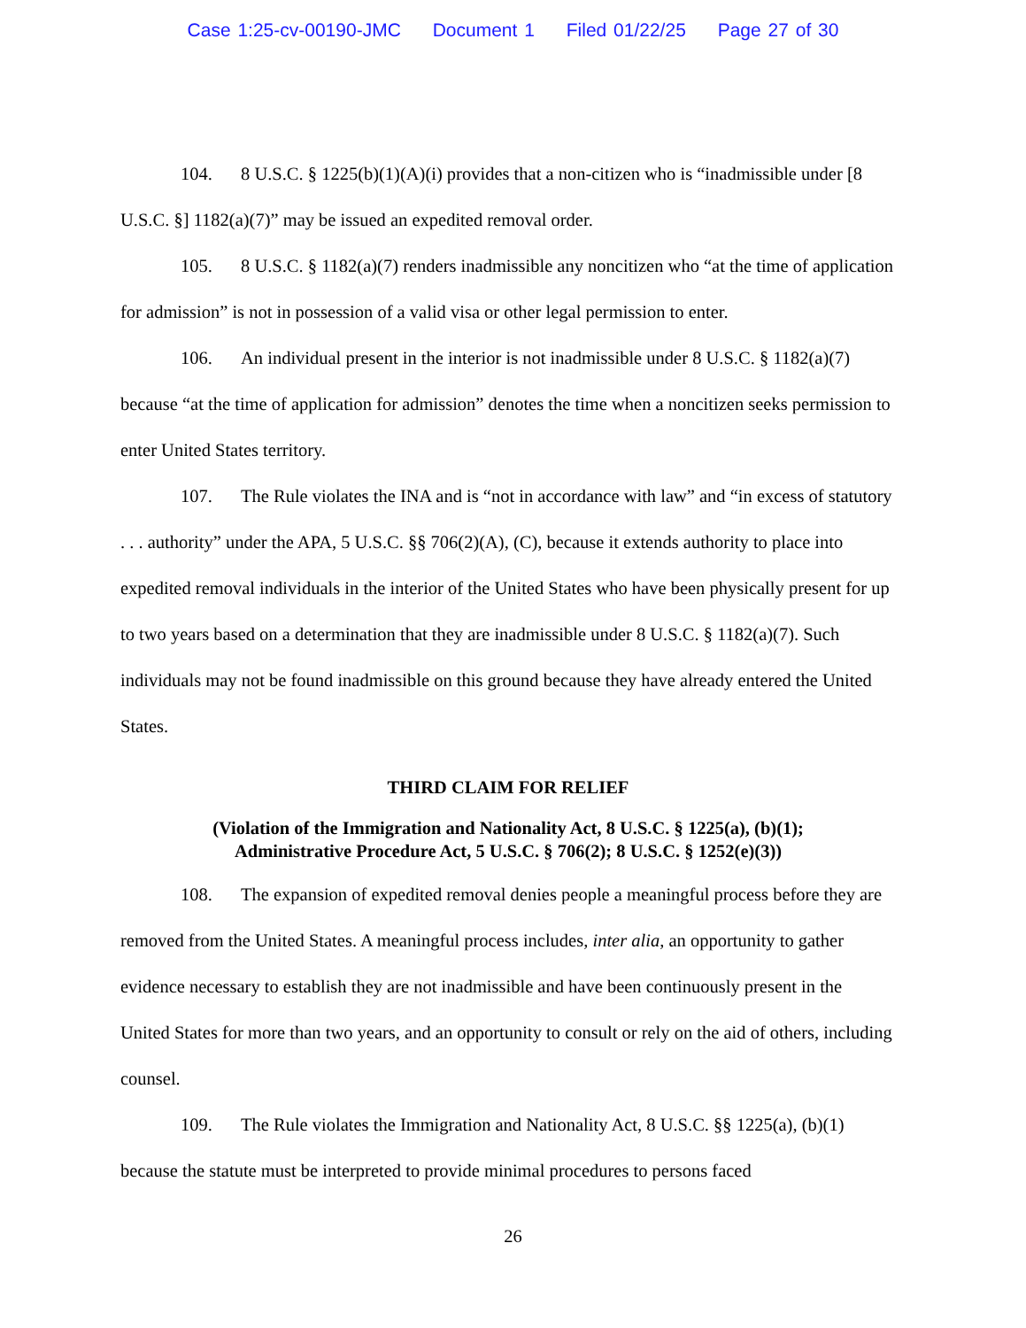Case 1:25-cv-00190-JMC Document 1 Filed 01/22/25 Page 27 of 30
104. 8 U.S.C. § 1225(b)(1)(A)(i) provides that a non-citizen who is “inadmissible under [8 U.S.C. §] 1182(a)(7)” may be issued an expedited removal order.
105. 8 U.S.C. § 1182(a)(7) renders inadmissible any noncitizen who “at the time of application for admission” is not in possession of a valid visa or other legal permission to enter.
106. An individual present in the interior is not inadmissible under 8 U.S.C. § 1182(a)(7) because “at the time of application for admission” denotes the time when a noncitizen seeks permission to enter United States territory.
107. The Rule violates the INA and is “not in accordance with law” and “in excess of statutory . . . authority” under the APA, 5 U.S.C. §§ 706(2)(A), (C), because it extends authority to place into expedited removal individuals in the interior of the United States who have been physically present for up to two years based on a determination that they are inadmissible under 8 U.S.C. § 1182(a)(7). Such individuals may not be found inadmissible on this ground because they have already entered the United States.
THIRD CLAIM FOR RELIEF
(Violation of the Immigration and Nationality Act, 8 U.S.C. § 1225(a), (b)(1);
Administrative Procedure Act, 5 U.S.C. § 706(2); 8 U.S.C. § 1252(e)(3))
108. The expansion of expedited removal denies people a meaningful process before they are removed from the United States. A meaningful process includes, inter alia, an opportunity to gather evidence necessary to establish they are not inadmissible and have been continuously present in the United States for more than two years, and an opportunity to consult or rely on the aid of others, including counsel.
109. The Rule violates the Immigration and Nationality Act, 8 U.S.C. §§ 1225(a), (b)(1) because the statute must be interpreted to provide minimal procedures to persons faced
26